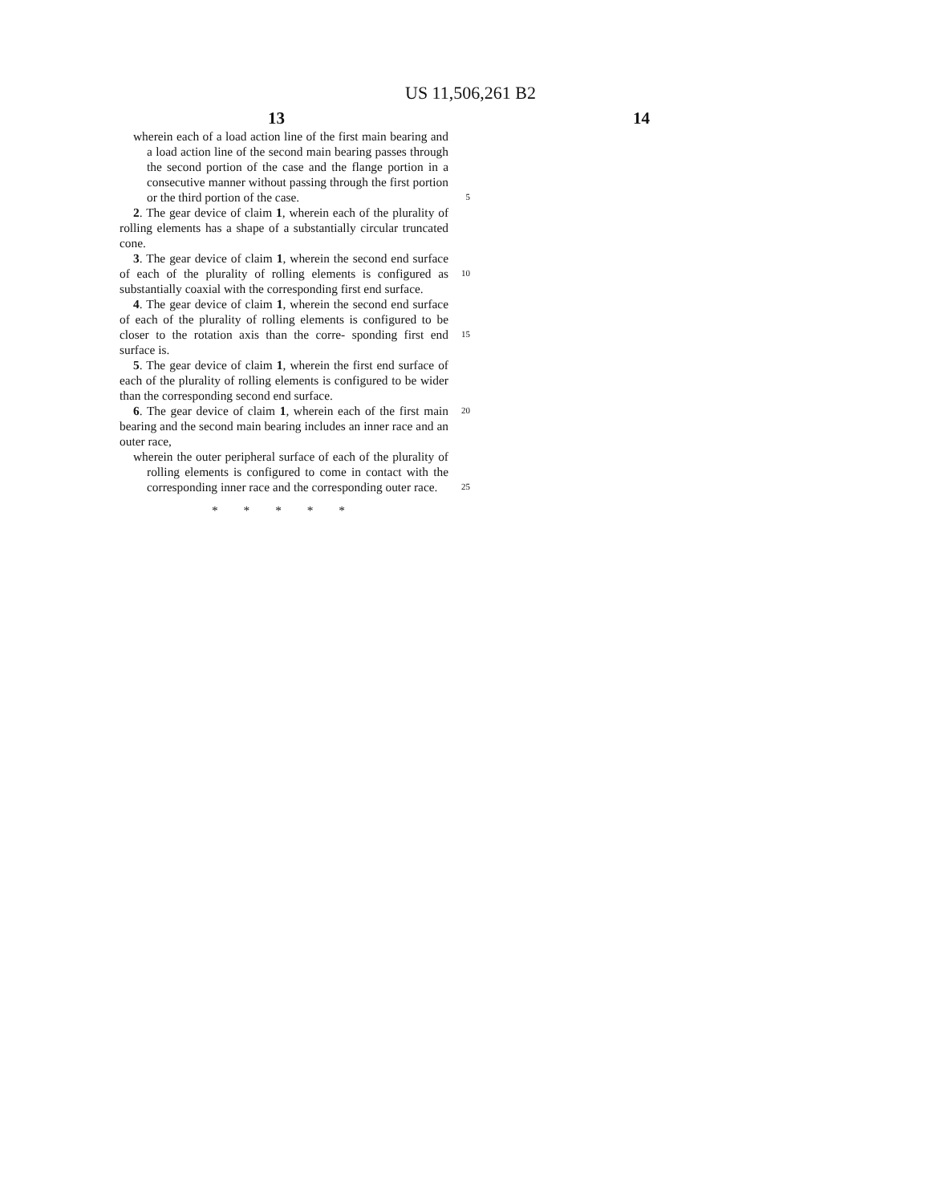US 11,506,261 B2
13 14
wherein each of a load action line of the first main bearing and a load action line of the second main bearing passes through the second portion of the case and the flange portion in a consecutive manner without passing through the first portion or the third portion of the case.
5
2. The gear device of claim 1, wherein each of the plurality of rolling elements has a shape of a substantially circular truncated cone.
3. The gear device of claim 1, wherein the second end surface of each of the plurality of rolling elements is
10
configured as substantially coaxial with the corresponding first end surface.
4. The gear device of claim 1, wherein the second end surface of each of the plurality of rolling elements is configured to be closer to the rotation axis than the corre-
15
sponding first end surface is.
5. The gear device of claim 1, wherein the first end surface of each of the plurality of rolling elements is configured to be wider than the corresponding second end surface.
6. The gear device of claim 1, wherein each of the first 20 main bearing and the second main bearing includes an inner race and an outer race,
wherein the outer peripheral surface of each of the plurality of rolling elements is configured to come in contact with the corresponding inner race and the
25
corresponding outer race.
* * * * *